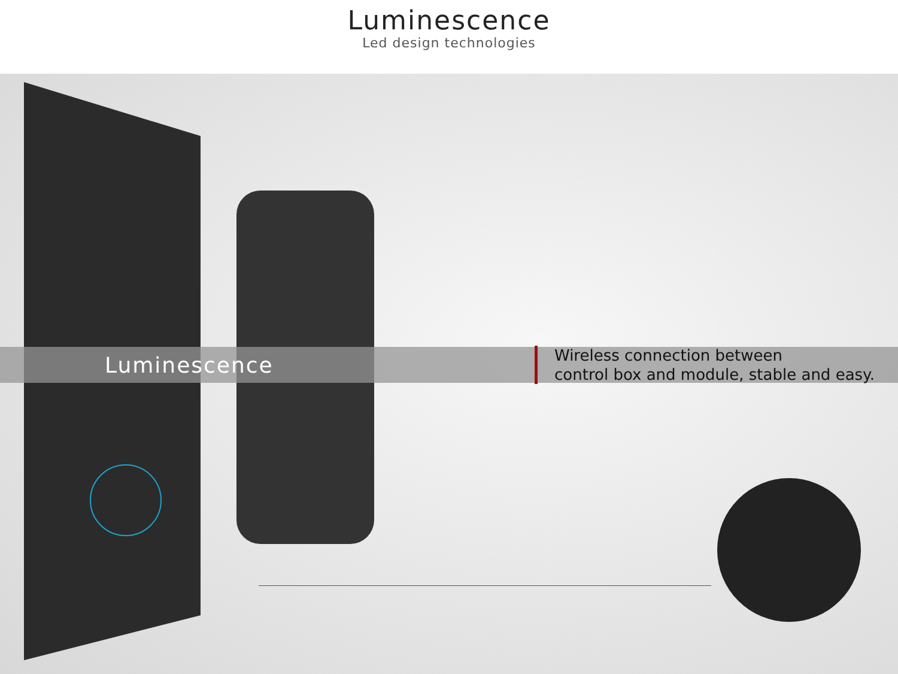Luminescence
Led design technologies
Luminescence
Wireless connection between
control box and module, stable and easy.